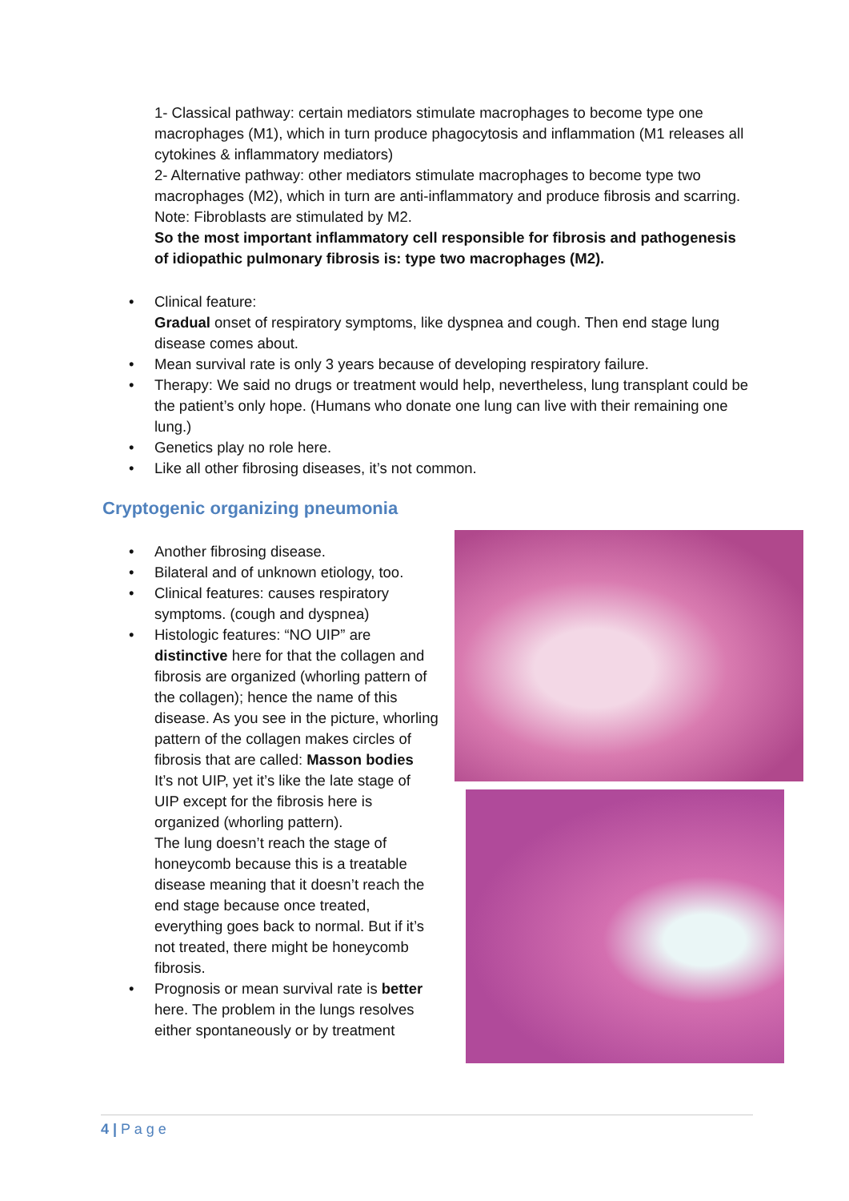1- Classical pathway: certain mediators stimulate macrophages to become type one macrophages (M1), which in turn produce phagocytosis and inflammation (M1 releases all cytokines & inflammatory mediators)
2- Alternative pathway: other mediators stimulate macrophages to become type two macrophages (M2), which in turn are anti-inflammatory and produce fibrosis and scarring.
Note: Fibroblasts are stimulated by M2.
So the most important inflammatory cell responsible for fibrosis and pathogenesis of idiopathic pulmonary fibrosis is: type two macrophages (M2).
• Clinical feature:
Gradual onset of respiratory symptoms, like dyspnea and cough. Then end stage lung disease comes about.
• Mean survival rate is only 3 years because of developing respiratory failure.
• Therapy: We said no drugs or treatment would help, nevertheless, lung transplant could be the patient’s only hope. (Humans who donate one lung can live with their remaining one lung.)
• Genetics play no role here.
• Like all other fibrosing diseases, it’s not common.
Cryptogenic organizing pneumonia
• Another fibrosing disease.
• Bilateral and of unknown etiology, too.
• Clinical features: causes respiratory symptoms. (cough and dyspnea)
• Histologic features: “NO UIP” are distinctive here for that the collagen and fibrosis are organized (whorling pattern of the collagen); hence the name of this disease. As you see in the picture, whorling pattern of the collagen makes circles of fibrosis that are called: Masson bodies
It’s not UIP, yet it’s like the late stage of UIP except for the fibrosis here is organized (whorling pattern).
The lung doesn’t reach the stage of honeycomb because this is a treatable disease meaning that it doesn’t reach the end stage because once treated, everything goes back to normal. But if it’s not treated, there might be honeycomb fibrosis.
• Prognosis or mean survival rate is better here. The problem in the lungs resolves either spontaneously or by treatment
4 | P a g e